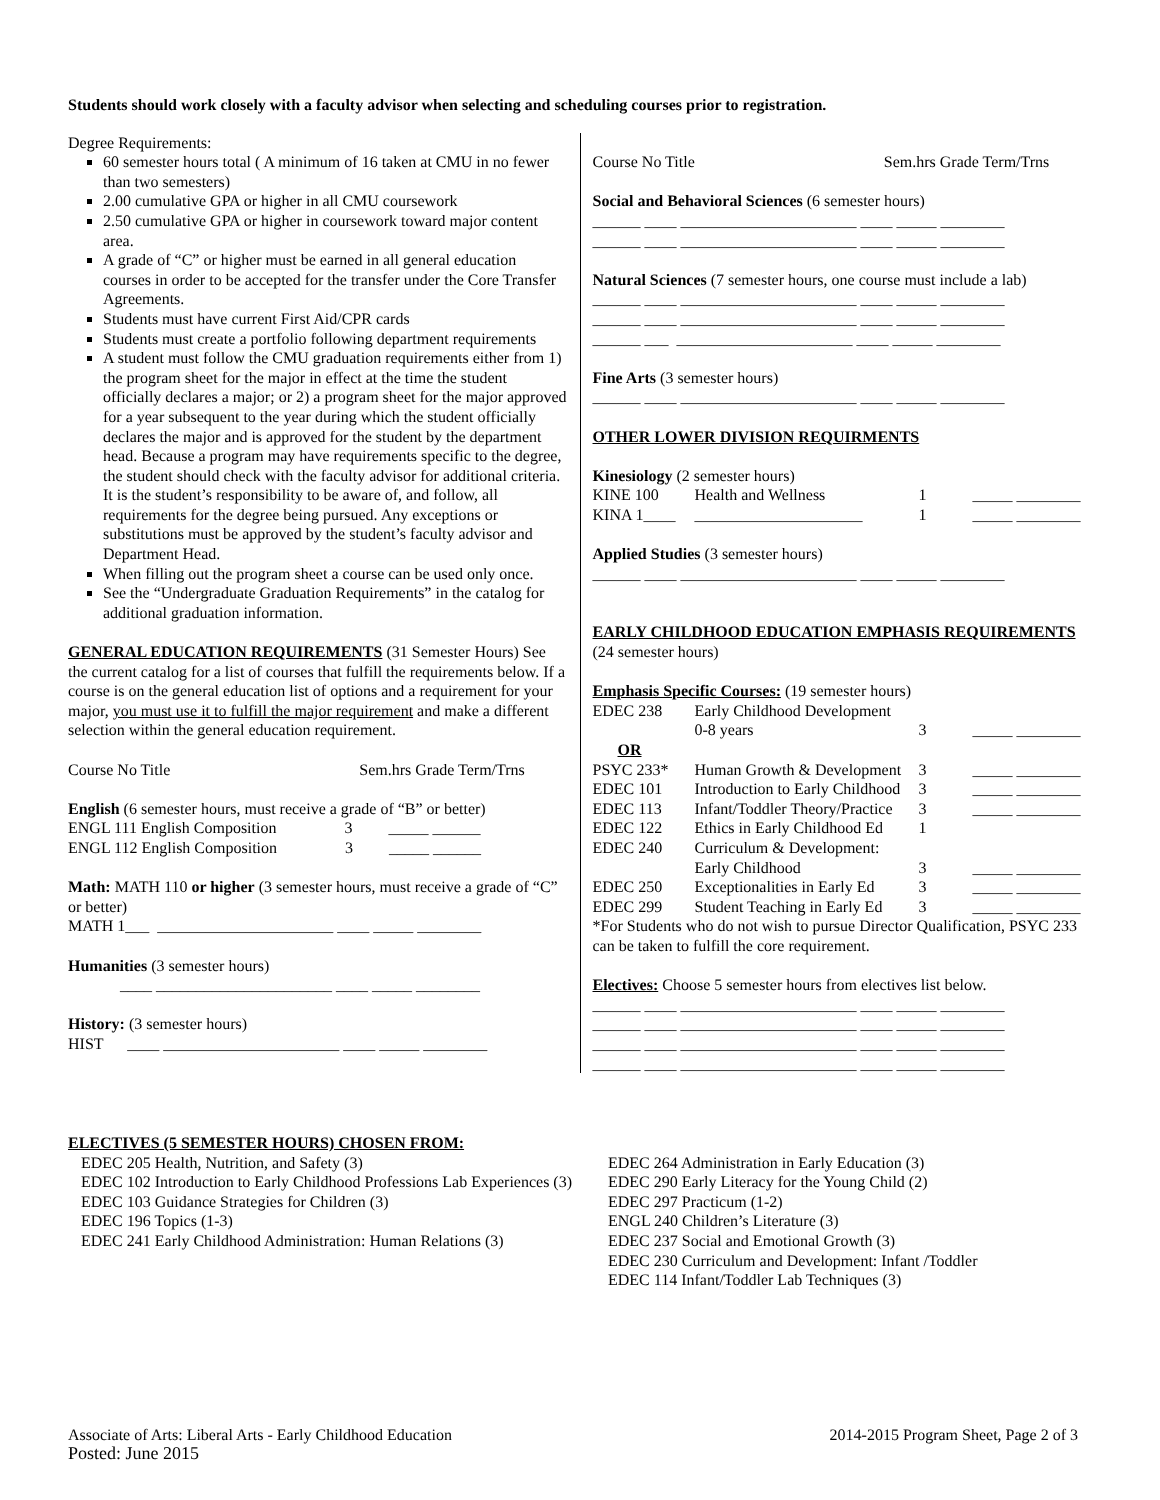Students should work closely with a faculty advisor when selecting and scheduling courses prior to registration.
Degree Requirements:
60 semester hours total ( A minimum of 16 taken at CMU in no fewer than two semesters)
2.00 cumulative GPA or higher in all CMU coursework
2.50 cumulative GPA or higher in coursework toward major content area.
A grade of “C” or higher must be earned in all general education courses in order to be accepted for the transfer under the Core Transfer Agreements.
Students must have current First Aid/CPR cards
Students must create a portfolio following department requirements
A student must follow the CMU graduation requirements either from 1) the program sheet for the major in effect at the time the student officially declares a major; or 2) a program sheet for the major approved for a year subsequent to the year during which the student officially declares the major and is approved for the student by the department head. Because a program may have requirements specific to the degree, the student should check with the faculty advisor for additional criteria. It is the student’s responsibility to be aware of, and follow, all requirements for the degree being pursued. Any exceptions or substitutions must be approved by the student’s faculty advisor and Department Head.
When filling out the program sheet a course can be used only once.
See the “Undergraduate Graduation Requirements” in the catalog for additional graduation information.
GENERAL EDUCATION REQUIREMENTS (31 Semester Hours) See the current catalog for a list of courses that fulfill the requirements below. If a course is on the general education list of options and a requirement for your major, you must use it to fulfill the major requirement and make a different selection within the general education requirement.
Course No Title Sem.hrs Grade Term/Trns
English (6 semester hours, must receive a grade of “B” or better)
ENGL 111 English Composition 3 _____ ______
ENGL 112 English Composition 3 _____ ______
Math: MATH 110 or higher (3 semester hours, must receive a grade of “C” or better)
MATH 1___ ______________________ ____ _____ ________
Humanities (3 semester hours)
____ ______________________ ____ _____ ________
History: (3 semester hours)
HIST ____ ______________________ ____ _____ ________
Course No Title Sem.hrs Grade Term/Trns
Social and Behavioral Sciences (6 semester hours)
______ ____ ______________________ ____ _____ ________
______ ____ ______________________ ____ _____ ________
Natural Sciences (7 semester hours, one course must include a lab)
______ ____ ______________________ ____ _____ ________
______ ____ ______________________ ____ _____ ________
______ ___ ______________________ ____ _____ ________
Fine Arts (3 semester hours)
______ ____ ______________________ ____ _____ ________
OTHER LOWER DIVISION REQUIRMENTS
Kinesiology (2 semester hours)
| KINE 100 | Health and Wellness | 1 | _____ ________ |
| KINA 1____ | _____________________ | 1 | _____ ________ |
Applied Studies (3 semester hours)
______ ____ ______________________ ____ _____ ________
EARLY CHILDHOOD EDUCATION EMPHASIS REQUIREMENTS (24 semester hours)
Emphasis Specific Courses: (19 semester hours)
| EDEC 238 | Early Childhood Development 0-8 years | 3 | _____ ________ |
| OR | | | |
| PSYC 233* | Human Growth & Development | 3 | _____ ________ |
| EDEC 101 | Introduction to Early Childhood | 3 | _____ ________ |
| EDEC 113 | Infant/Toddler Theory/Practice | 3 | _____ ________ |
| EDEC 122 | Ethics in Early Childhood Ed | 1 | |
| EDEC 240 | Curriculum & Development: Early Childhood | 3 | _____ ________ |
| EDEC 250 | Exceptionalities in Early Ed | 3 | _____ ________ |
| EDEC 299 | Student Teaching in Early Ed | 3 | _____ ________ |
*For Students who do not wish to pursue Director Qualification, PSYC 233 can be taken to fulfill the core requirement.
Electives: Choose 5 semester hours from electives list below.
______ ____ ______________________ ____ _____ ________
______ ____ ______________________ ____ _____ ________
______ ____ ______________________ ____ _____ ________
______ ____ ______________________ ____ _____ ________
ELECTIVES (5 SEMESTER HOURS) CHOSEN FROM:
EDEC 205 Health, Nutrition, and Safety (3)
EDEC 102 Introduction to Early Childhood Professions Lab Experiences (3)
EDEC 103 Guidance Strategies for Children (3)
EDEC 196 Topics (1-3)
EDEC 241 Early Childhood Administration: Human Relations (3)
EDEC 264 Administration in Early Education (3)
EDEC 290 Early Literacy for the Young Child (2)
EDEC 297 Practicum (1-2)
ENGL 240 Children’s Literature (3)
EDEC 237 Social and Emotional Growth (3)
EDEC 230 Curriculum and Development: Infant /Toddler
EDEC 114 Infant/Toddler Lab Techniques (3)
Associate of Arts: Liberal Arts - Early Childhood Education
Posted: June 2015
2014-2015 Program Sheet, Page 2 of 3